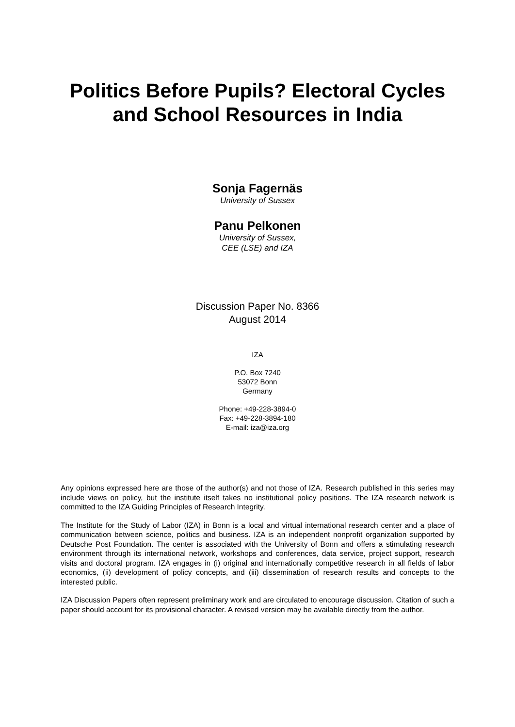Politics Before Pupils? Electoral Cycles and School Resources in India
Sonja Fagernäs
University of Sussex
Panu Pelkonen
University of Sussex,
CEE (LSE) and IZA
Discussion Paper No. 8366
August 2014
IZA
P.O. Box 7240
53072 Bonn
Germany
Phone: +49-228-3894-0
Fax: +49-228-3894-180
E-mail: iza@iza.org
Any opinions expressed here are those of the author(s) and not those of IZA. Research published in this series may include views on policy, but the institute itself takes no institutional policy positions. The IZA research network is committed to the IZA Guiding Principles of Research Integrity.
The Institute for the Study of Labor (IZA) in Bonn is a local and virtual international research center and a place of communication between science, politics and business. IZA is an independent nonprofit organization supported by Deutsche Post Foundation. The center is associated with the University of Bonn and offers a stimulating research environment through its international network, workshops and conferences, data service, project support, research visits and doctoral program. IZA engages in (i) original and internationally competitive research in all fields of labor economics, (ii) development of policy concepts, and (iii) dissemination of research results and concepts to the interested public.
IZA Discussion Papers often represent preliminary work and are circulated to encourage discussion. Citation of such a paper should account for its provisional character. A revised version may be available directly from the author.